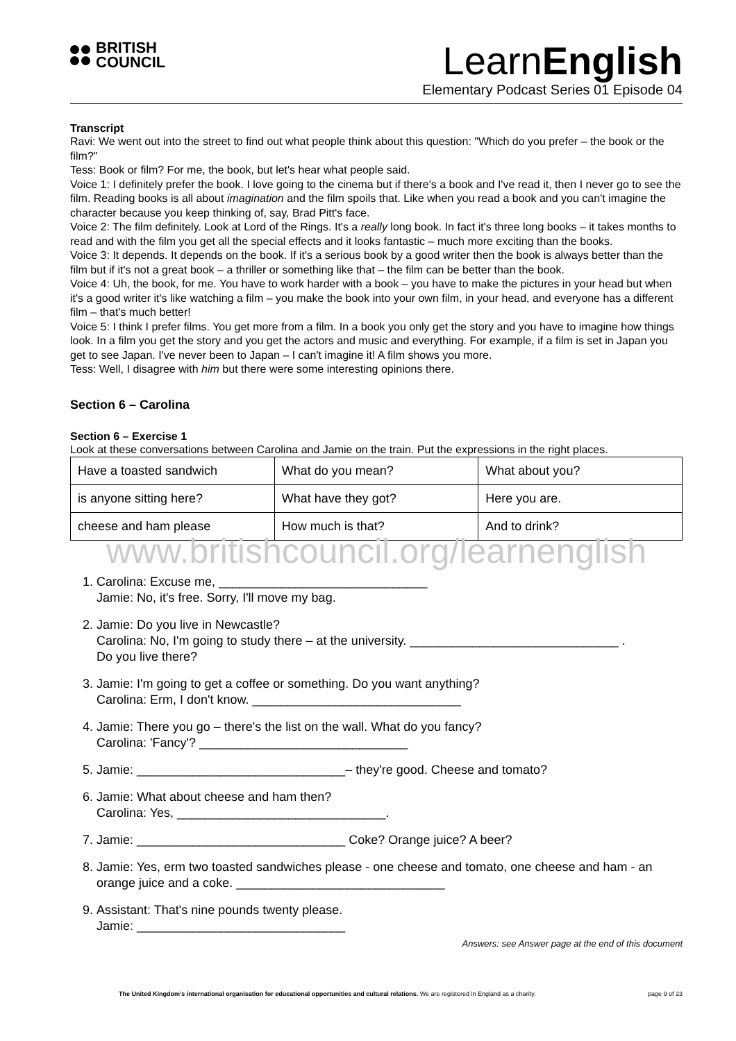BRITISH
COUNCIL
LearnEnglish
Elementary Podcast Series 01 Episode 04
Transcript
Ravi: We went out into the street to find out what people think about this question: "Which do you prefer – the book or the film?"
Tess: Book or film? For me, the book, but let's hear what people said.
Voice 1: I definitely prefer the book. I love going to the cinema but if there's a book and I've read it, then I never go to see the film. Reading books is all about imagination and the film spoils that. Like when you read a book and you can't imagine the character because you keep thinking of, say, Brad Pitt's face.
Voice 2: The film definitely. Look at Lord of the Rings. It's a really long book. In fact it's three long books – it takes months to read and with the film you get all the special effects and it looks fantastic – much more exciting than the books.
Voice 3: It depends. It depends on the book. If it's a serious book by a good writer then the book is always better than the film but if it's not a great book – a thriller or something like that – the film can be better than the book.
Voice 4: Uh, the book, for me. You have to work harder with a book – you have to make the pictures in your head but when it's a good writer it's like watching a film – you make the book into your own film, in your head, and everyone has a different film – that's much better!
Voice 5: I think I prefer films. You get more from a film. In a book you only get the story and you have to imagine how things look. In a film you get the story and you get the actors and music and everything. For example, if a film is set in Japan you get to see Japan. I've never been to Japan – I can't imagine it! A film shows you more.
Tess: Well, I disagree with him but there were some interesting opinions there.
Section 6 – Carolina
Section 6 – Exercise 1
Look at these conversations between Carolina and Jamie on the train. Put the expressions in the right places.
| Have a toasted sandwich | What do you mean? | What about you? |
| is anyone sitting here? | What have they got? | Here you are. |
| cheese and ham please | How much is that? | And to drink? |
www.britishcouncil.org/learnenglish
1. Carolina: Excuse me, ______________________________
Jamie: No, it's free. Sorry, I'll move my bag.
2. Jamie: Do you live in Newcastle?
Carolina: No, I'm going to study there – at the university. ______________________________ .
Do you live there?
3. Jamie: I'm going to get a coffee or something. Do you want anything?
Carolina: Erm, I don't know. ______________________________
4. Jamie: There you go – there's the list on the wall. What do you fancy?
Carolina: 'Fancy'? ______________________________
5. Jamie: ______________________________– they're good. Cheese and tomato?
6. Jamie: What about cheese and ham then?
Carolina: Yes, ______________________________.
7. Jamie: ______________________________ Coke? Orange juice? A beer?
8. Jamie: Yes, erm two toasted sandwiches please - one cheese and tomato, one cheese and ham - an orange juice and a coke. ______________________________
9. Assistant: That's nine pounds twenty please.
Jamie: ______________________________
Answers: see Answer page at the end of this document
The United Kingdom’s international organisation for educational opportunities and cultural relations. We are registered in England as a charity.
page 9 of 23